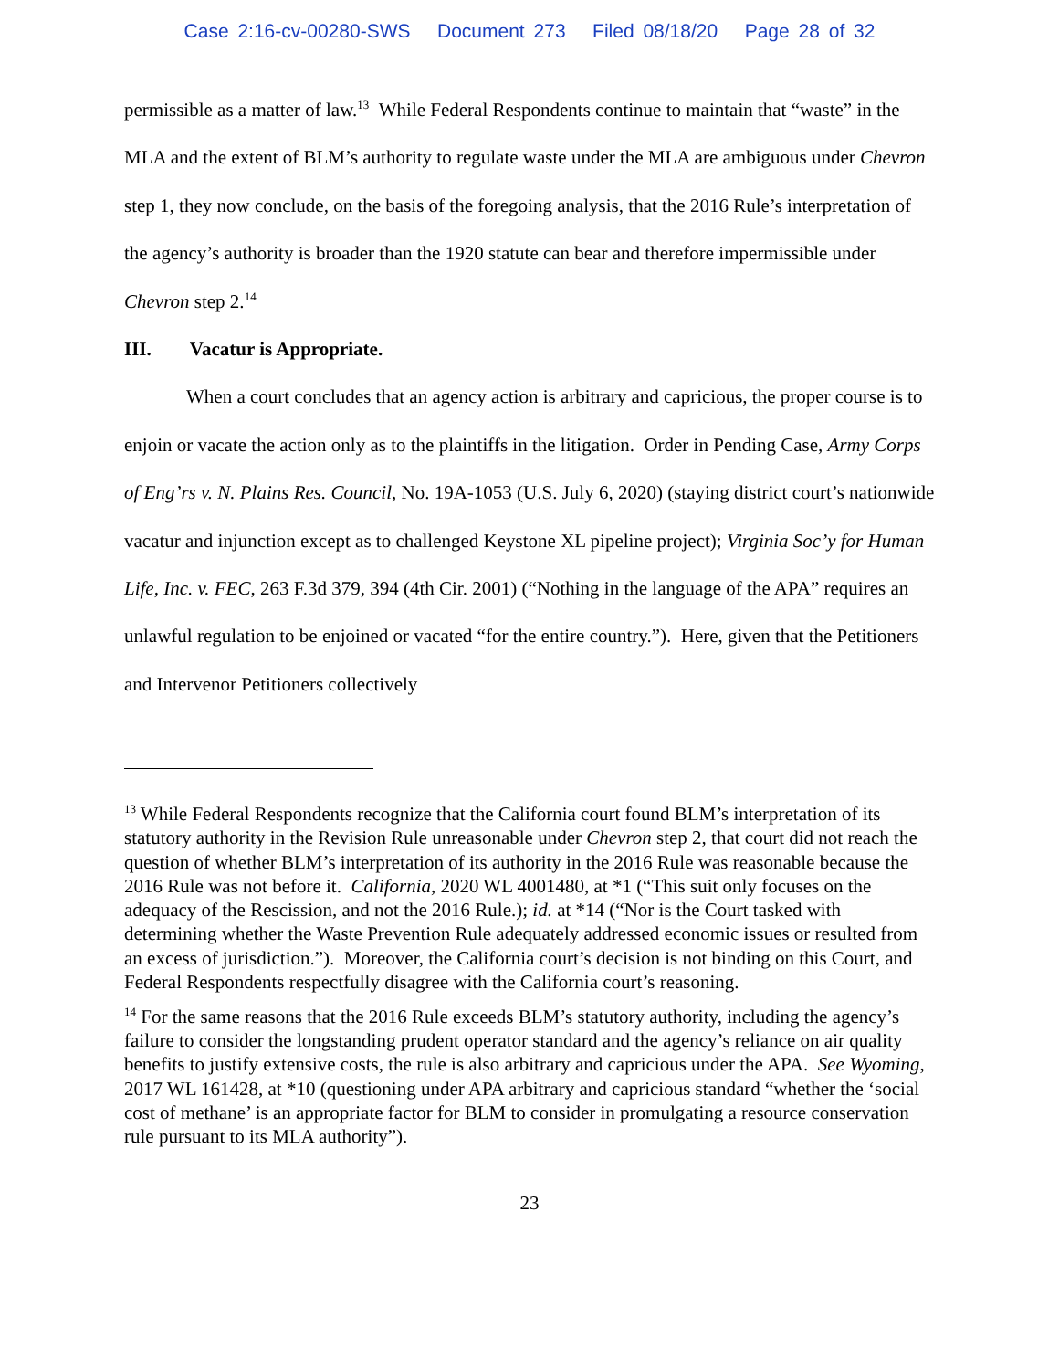Case 2:16-cv-00280-SWS Document 273 Filed 08/18/20 Page 28 of 32
permissible as a matter of law.<sup>13</sup> While Federal Respondents continue to maintain that “waste” in the MLA and the extent of BLM’s authority to regulate waste under the MLA are ambiguous under Chevron step 1, they now conclude, on the basis of the foregoing analysis, that the 2016 Rule’s interpretation of the agency’s authority is broader than the 1920 statute can bear and therefore impermissible under Chevron step 2.<sup>14</sup>
III. Vacatur is Appropriate.
When a court concludes that an agency action is arbitrary and capricious, the proper course is to enjoin or vacate the action only as to the plaintiffs in the litigation. Order in Pending Case, Army Corps of Eng’rs v. N. Plains Res. Council, No. 19A-1053 (U.S. July 6, 2020) (staying district court’s nationwide vacatur and injunction except as to challenged Keystone XL pipeline project); Virginia Soc’y for Human Life, Inc. v. FEC, 263 F.3d 379, 394 (4th Cir. 2001) (“Nothing in the language of the APA” requires an unlawful regulation to be enjoined or vacated “for the entire country.”). Here, given that the Petitioners and Intervenor Petitioners collectively
<sup>13</sup> While Federal Respondents recognize that the California court found BLM’s interpretation of its statutory authority in the Revision Rule unreasonable under Chevron step 2, that court did not reach the question of whether BLM’s interpretation of its authority in the 2016 Rule was reasonable because the 2016 Rule was not before it. California, 2020 WL 4001480, at *1 (“This suit only focuses on the adequacy of the Rescission, and not the 2016 Rule.); id. at *14 (“Nor is the Court tasked with determining whether the Waste Prevention Rule adequately addressed economic issues or resulted from an excess of jurisdiction.”). Moreover, the California court’s decision is not binding on this Court, and Federal Respondents respectfully disagree with the California court’s reasoning.
<sup>14</sup> For the same reasons that the 2016 Rule exceeds BLM’s statutory authority, including the agency’s failure to consider the longstanding prudent operator standard and the agency’s reliance on air quality benefits to justify extensive costs, the rule is also arbitrary and capricious under the APA. See Wyoming, 2017 WL 161428, at *10 (questioning under APA arbitrary and capricious standard “whether the ‘social cost of methane’ is an appropriate factor for BLM to consider in promulgating a resource conservation rule pursuant to its MLA authority”).
23